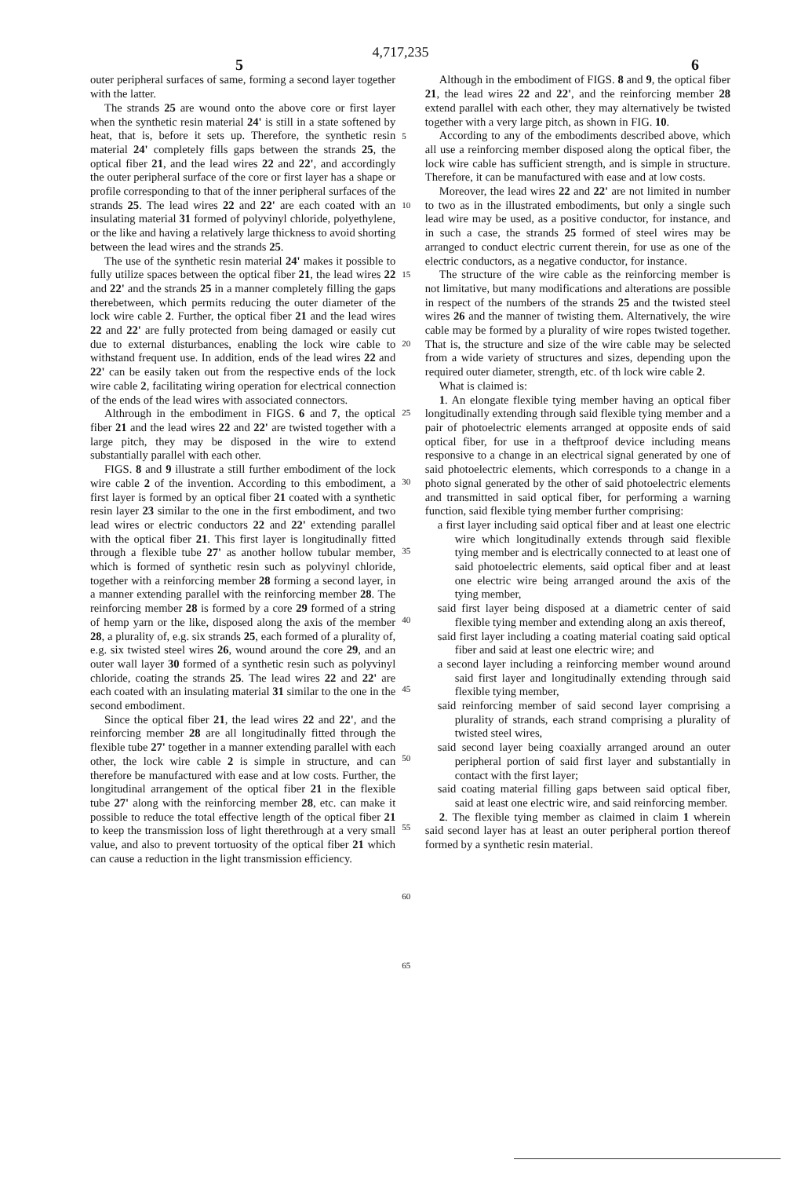4,717,235
5 6
outer peripheral surfaces of same, forming a second layer together with the latter.
The strands 25 are wound onto the above core or first layer when the synthetic resin material 24' is still in a state softened by heat, that is, before it sets up. Therefore, the synthetic resin material 24' completely fills gaps between the strands 25, the optical fiber 21, and the lead wires 22 and 22', and accordingly the outer peripheral surface of the core or first layer has a shape or profile corresponding to that of the inner peripheral surfaces of the strands 25. The lead wires 22 and 22' are each coated with an insulating material 31 formed of polyvinyl chloride, polyethylene, or the like and having a relatively large thickness to avoid shorting between the lead wires and the strands 25.
The use of the synthetic resin material 24' makes it possible to fully utilize spaces between the optical fiber 21, the lead wires 22 and 22' and the strands 25 in a manner completely filling the gaps therebetween, which permits reducing the outer diameter of the lock wire cable 2. Further, the optical fiber 21 and the lead wires 22 and 22' are fully protected from being damaged or easily cut due to external disturbances, enabling the lock wire cable to withstand frequent use. In addition, ends of the lead wires 22 and 22' can be easily taken out from the respective ends of the lock wire cable 2, facilitating wiring operation for electrical connection of the ends of the lead wires with associated connectors.
Althrough in the embodiment in FIGS. 6 and 7, the optical fiber 21 and the lead wires 22 and 22' are twisted together with a large pitch, they may be disposed in the wire to extend substantially parallel with each other.
FIGS. 8 and 9 illustrate a still further embodiment of the lock wire cable 2 of the invention. According to this embodiment, a first layer is formed by an optical fiber 21 coated with a synthetic resin layer 23 similar to the one in the first embodiment, and two lead wires or electric conductors 22 and 22' extending parallel with the optical fiber 21. This first layer is longitudinally fitted through a flexible tube 27' as another hollow tubular member, which is formed of synthetic resin such as polyvinyl chloride, together with a reinforcing member 28 forming a second layer, in a manner extending parallel with the reinforcing member 28. The reinforcing member 28 is formed by a core 29 formed of a string of hemp yarn or the like, disposed along the axis of the member 28, a plurality of, e.g. six strands 25, each formed of a plurality of, e.g. six twisted steel wires 26, wound around the core 29, and an outer wall layer 30 formed of a synthetic resin such as polyvinyl chloride, coating the strands 25. The lead wires 22 and 22' are each coated with an insulating material 31 similar to the one in the second embodiment.
Since the optical fiber 21, the lead wires 22 and 22', and the reinforcing member 28 are all longitudinally fitted through the flexible tube 27' together in a manner extending parallel with each other, the lock wire cable 2 is simple in structure, and can therefore be manufactured with ease and at low costs. Further, the longitudinal arrangement of the optical fiber 21 in the flexible tube 27' along with the reinforcing member 28, etc. can make it possible to reduce the total effective length of the optical fiber 21 to keep the transmission loss of light therethrough at a very small value, and also to prevent tortuosity of the optical fiber 21 which can cause a reduction in the light transmission efficiency.
5
10
15
20
25
30
35
40
45
50
55
60
65
Although in the embodiment of FIGS. 8 and 9, the optical fiber 21, the lead wires 22 and 22', and the reinforcing member 28 extend parallel with each other, they may alternatively be twisted together with a very large pitch, as shown in FIG. 10.
According to any of the embodiments described above, which all use a reinforcing member disposed along the optical fiber, the lock wire cable has sufficient strength, and is simple in structure. Therefore, it can be manufactured with ease and at low costs.
Moreover, the lead wires 22 and 22' are not limited in number to two as in the illustrated embodiments, but only a single such lead wire may be used, as a positive conductor, for instance, and in such a case, the strands 25 formed of steel wires may be arranged to conduct electric current therein, for use as one of the electric conductors, as a negative conductor, for instance.
The structure of the wire cable as the reinforcing member is not limitative, but many modifications and alterations are possible in respect of the numbers of the strands 25 and the twisted steel wires 26 and the manner of twisting them. Alternatively, the wire cable may be formed by a plurality of wire ropes twisted together. That is, the structure and size of the wire cable may be selected from a wide variety of structures and sizes, depending upon the required outer diameter, strength, etc. of th lock wire cable 2.
What is claimed is:
1. An elongate flexible tying member having an optical fiber longitudinally extending through said flexible tying member and a pair of photoelectric elements arranged at opposite ends of said optical fiber, for use in a theftproof device including means responsive to a change in an electrical signal generated by one of said photoelectric elements, which corresponds to a change in a photo signal generated by the other of said photoelectric elements and transmitted in said optical fiber, for performing a warning function, said flexible tying member further comprising:
a first layer including said optical fiber and at least one electric wire which longitudinally extends through said flexible tying member and is electrically connected to at least one of said photoelectric elements, said optical fiber and at least one electric wire being arranged around the axis of the tying member,
said first layer being disposed at a diametric center of said flexible tying member and extending along an axis thereof,
said first layer including a coating material coating said optical fiber and said at least one electric wire; and
a second layer including a reinforcing member wound around said first layer and longitudinally extending through said flexible tying member,
said reinforcing member of said second layer comprising a plurality of strands, each strand comprising a plurality of twisted steel wires,
said second layer being coaxially arranged around an outer peripheral portion of said first layer and substantially in contact with the first layer;
said coating material filling gaps between said optical fiber, said at least one electric wire, and said reinforcing member.
2. The flexible tying member as claimed in claim 1 wherein said second layer has at least an outer peripheral portion thereof formed by a synthetic resin material.